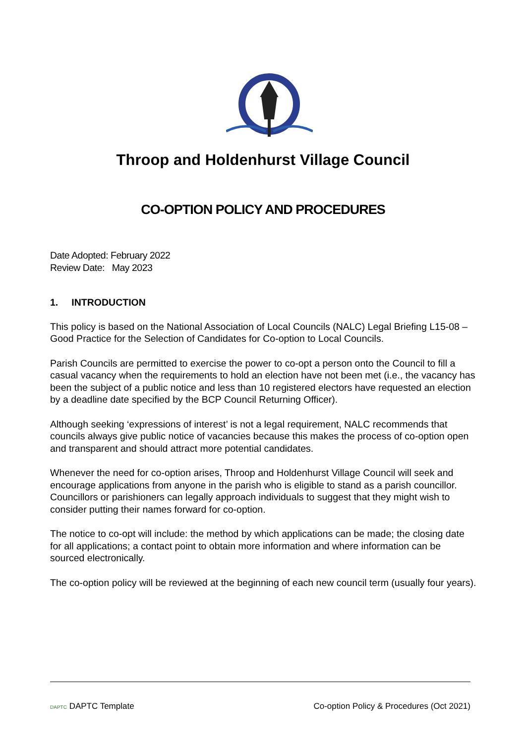Throop and Holdenhurst Village Council
CO-OPTION POLICY AND PROCEDURES
Date Adopted: February 2022
Review Date: May 2023
1. INTRODUCTION
This policy is based on the National Association of Local Councils (NALC) Legal Briefing L15-08 – Good Practice for the Selection of Candidates for Co-option to Local Councils.
Parish Councils are permitted to exercise the power to co-opt a person onto the Council to fill a casual vacancy when the requirements to hold an election have not been met (i.e., the vacancy has been the subject of a public notice and less than 10 registered electors have requested an election by a deadline date specified by the BCP Council Returning Officer).
Although seeking ‘expressions of interest’ is not a legal requirement, NALC recommends that councils always give public notice of vacancies because this makes the process of co-option open and transparent and should attract more potential candidates.
Whenever the need for co-option arises, Throop and Holdenhurst Village Council will seek and encourage applications from anyone in the parish who is eligible to stand as a parish councillor. Councillors or parishioners can legally approach individuals to suggest that they might wish to consider putting their names forward for co-option.
The notice to co-opt will include: the method by which applications can be made; the closing date for all applications; a contact point to obtain more information and where information can be sourced electronically.
The co-option policy will be reviewed at the beginning of each new council term (usually four years).
DAPTC DAPTC Template Co-option Policy & Procedures (Oct 2021)